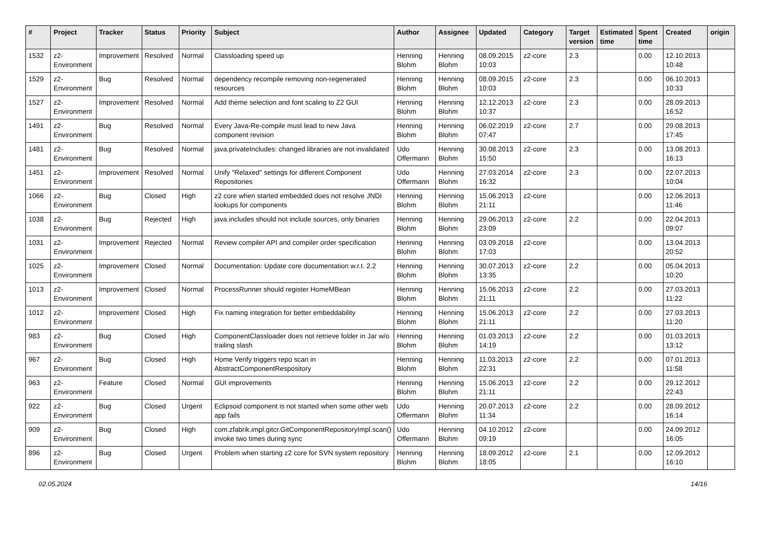| # | Project | Tracker | Status | Priority | Subject | Author | Assignee | Updated | Category | Target version | Estimated time | Spent time | Created | origin |
| --- | --- | --- | --- | --- | --- | --- | --- | --- | --- | --- | --- | --- | --- | --- |
| 1532 | z2-Environment | Improvement | Resolved | Normal | Classloading speed up | Henning Blohm | Henning Blohm | 08.09.2015 10:03 | z2-core | 2.3 | | 0.00 | 12.10.2013 10:48 | |
| 1529 | z2-Environment | Bug | Resolved | Normal | dependency recompile removing non-regenerated resources | Henning Blohm | Henning Blohm | 08.09.2015 10:03 | z2-core | 2.3 | | 0.00 | 06.10.2013 10:33 | |
| 1527 | z2-Environment | Improvement | Resolved | Normal | Add theme selection and font scaling to Z2 GUI | Henning Blohm | Henning Blohm | 12.12.2013 10:37 | z2-core | 2.3 | | 0.00 | 28.09.2013 16:52 | |
| 1491 | z2-Environment | Bug | Resolved | Normal | Every Java-Re-compile must lead to new Java component revision | Henning Blohm | Henning Blohm | 06.02.2019 07:47 | z2-core | 2.7 | | 0.00 | 29.08.2013 17:45 | |
| 1481 | z2-Environment | Bug | Resolved | Normal | java.privateIncludes: changed libraries are not invalidated | Udo Offermann | Henning Blohm | 30.08.2013 15:50 | z2-core | 2.3 | | 0.00 | 13.08.2013 16:13 | |
| 1451 | z2-Environment | Improvement | Resolved | Normal | Unify "Relaxed" settings for different Component Repositories | Udo Offermann | Henning Blohm | 27.03.2014 16:32 | z2-core | 2.3 | | 0.00 | 22.07.2013 10:04 | |
| 1066 | z2-Environment | Bug | Closed | High | z2 core when started embedded does not resolve JNDI lookups for components | Henning Blohm | Henning Blohm | 15.06.2013 21:11 | z2-core | | | 0.00 | 12.06.2013 11:46 | |
| 1038 | z2-Environment | Bug | Rejected | High | java.includes should not include sources, only binaries | Henning Blohm | Henning Blohm | 29.06.2013 23:09 | z2-core | 2.2 | | 0.00 | 22.04.2013 09:07 | |
| 1031 | z2-Environment | Improvement | Rejected | Normal | Review compiler API and compiler order specification | Henning Blohm | Henning Blohm | 03.09.2018 17:03 | z2-core | | | 0.00 | 13.04.2013 20:52 | |
| 1025 | z2-Environment | Improvement | Closed | Normal | Documentation: Update core documentation w.r.t. 2.2 | Henning Blohm | Henning Blohm | 30.07.2013 13:35 | z2-core | 2.2 | | 0.00 | 05.04.2013 10:20 | |
| 1013 | z2-Environment | Improvement | Closed | Normal | ProcessRunner should register HomeMBean | Henning Blohm | Henning Blohm | 15.06.2013 21:11 | z2-core | 2.2 | | 0.00 | 27.03.2013 11:22 | |
| 1012 | z2-Environment | Improvement | Closed | High | Fix naming integration for better embeddability | Henning Blohm | Henning Blohm | 15.06.2013 21:11 | z2-core | 2.2 | | 0.00 | 27.03.2013 11:20 | |
| 983 | z2-Environment | Bug | Closed | High | ComponentClassloader does not retrieve folder in Jar w/o trailing slash | Henning Blohm | Henning Blohm | 01.03.2013 14:19 | z2-core | 2.2 | | 0.00 | 01.03.2013 13:12 | |
| 967 | z2-Environment | Bug | Closed | High | Home Verify triggers repo scan in AbstractComponentRespository | Henning Blohm | Henning Blohm | 11.03.2013 22:31 | z2-core | 2.2 | | 0.00 | 07.01.2013 11:58 | |
| 963 | z2-Environment | Feature | Closed | Normal | GUI improvements | Henning Blohm | Henning Blohm | 15.06.2013 21:11 | z2-core | 2.2 | | 0.00 | 29.12.2012 22:43 | |
| 922 | z2-Environment | Bug | Closed | Urgent | Eclipsoid component is not started when some other web app fails | Udo Offermann | Henning Blohm | 20.07.2013 11:34 | z2-core | 2.2 | | 0.00 | 28.09.2012 16:14 | |
| 909 | z2-Environment | Bug | Closed | High | com.zfabrik.impl.gitcr.GitComponentRepositoryImpl.scan() invoke two times during sync | Udo Offermann | Henning Blohm | 04.10.2012 09:19 | z2-core | | | 0.00 | 24.09.2012 16:05 | |
| 896 | z2-Environment | Bug | Closed | Urgent | Problem when starting z2 core for SVN system repository | Henning Blohm | Henning Blohm | 18.09.2012 18:05 | z2-core | 2.1 | | 0.00 | 12.09.2012 16:10 | |
02.05.2024 14/16